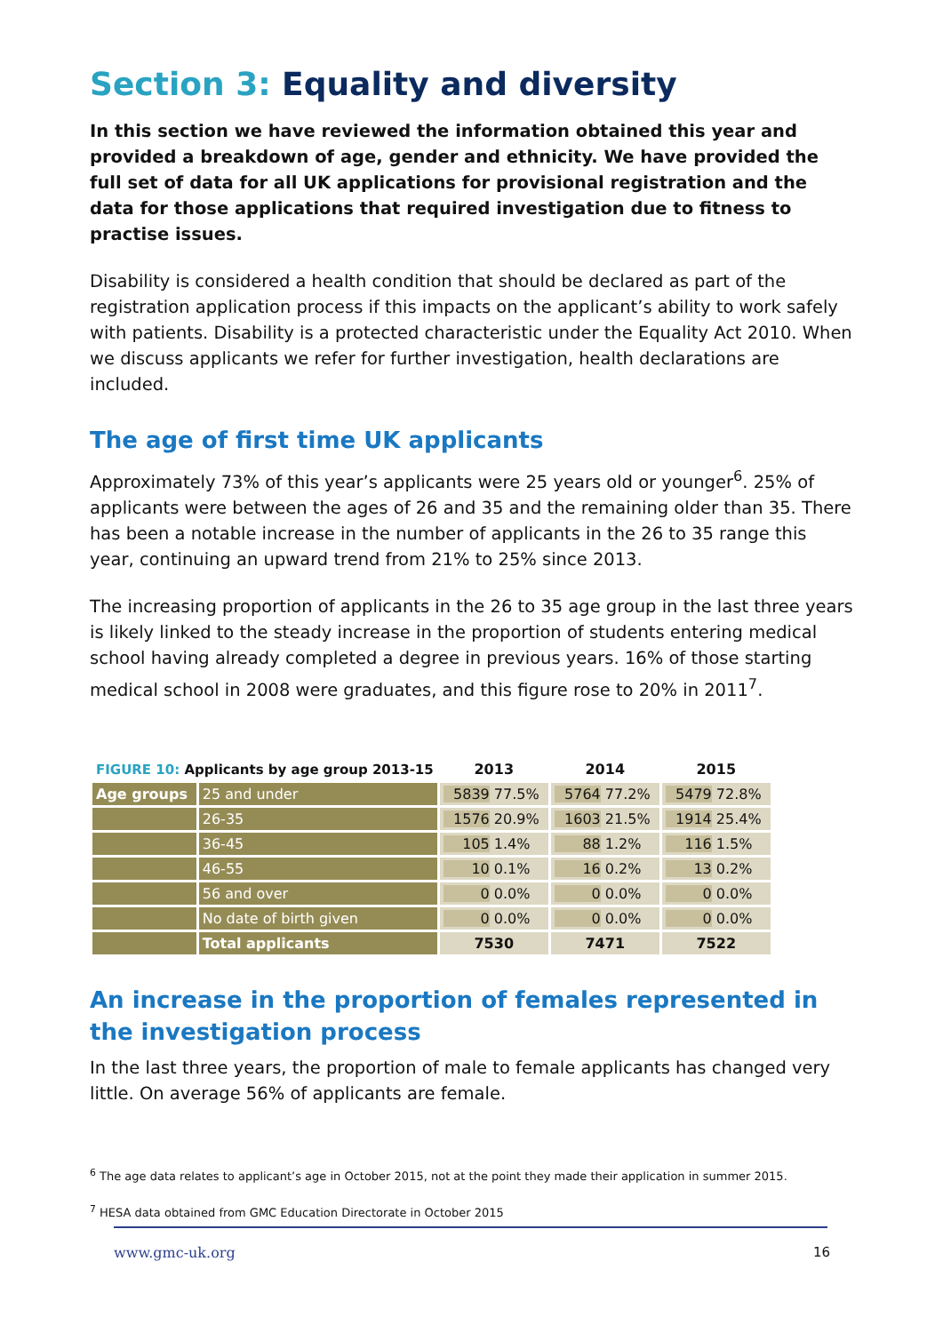Section 3: Equality and diversity
In this section we have reviewed the information obtained this year and provided a breakdown of age, gender and ethnicity. We have provided the full set of data for all UK applications for provisional registration and the data for those applications that required investigation due to fitness to practise issues.
Disability is considered a health condition that should be declared as part of the registration application process if this impacts on the applicant’s ability to work safely with patients. Disability is a protected characteristic under the Equality Act 2010. When we discuss applicants we refer for further investigation, health declarations are included.
The age of first time UK applicants
Approximately 73% of this year’s applicants were 25 years old or younger<sup>6</sup>. 25% of applicants were between the ages of 26 and 35 and the remaining older than 35. There has been a notable increase in the number of applicants in the 26 to 35 range this year, continuing an upward trend from 21% to 25% since 2013.
The increasing proportion of applicants in the 26 to 35 age group in the last three years is likely linked to the steady increase in the proportion of students entering medical school having already completed a degree in previous years. 16% of those starting medical school in 2008 were graduates, and this figure rose to 20% in 2011<sup>7</sup>.
| FIGURE 10: Applicants by age group 2013-15 | | 2013 | 2014 | 2015 |
| --- | --- | --- | --- | --- |
| Age groups | 25 and under | 5839 77.5% | 5764 77.2% | 5479 72.8% |
| | 26-35 | 1576 20.9% | 1603 21.5% | 1914 25.4% |
| | 36-45 | 105 1.4% | 88 1.2% | 116 1.5% |
| | 46-55 | 10 0.1% | 16 0.2% | 13 0.2% |
| | 56 and over | 0 0.0% | 0 0.0% | 0 0.0% |
| | No date of birth given | 0 0.0% | 0 0.0% | 0 0.0% |
| | Total applicants | 7530 | 7471 | 7522 |
An increase in the proportion of females represented in the investigation process
In the last three years, the proportion of male to female applicants has changed very little. On average 56% of applicants are female.
<sup>6</sup> The age data relates to applicant’s age in October 2015, not at the point they made their application in summer 2015.
<sup>7</sup> HESA data obtained from GMC Education Directorate in October 2015
www.gmc-uk.org 16